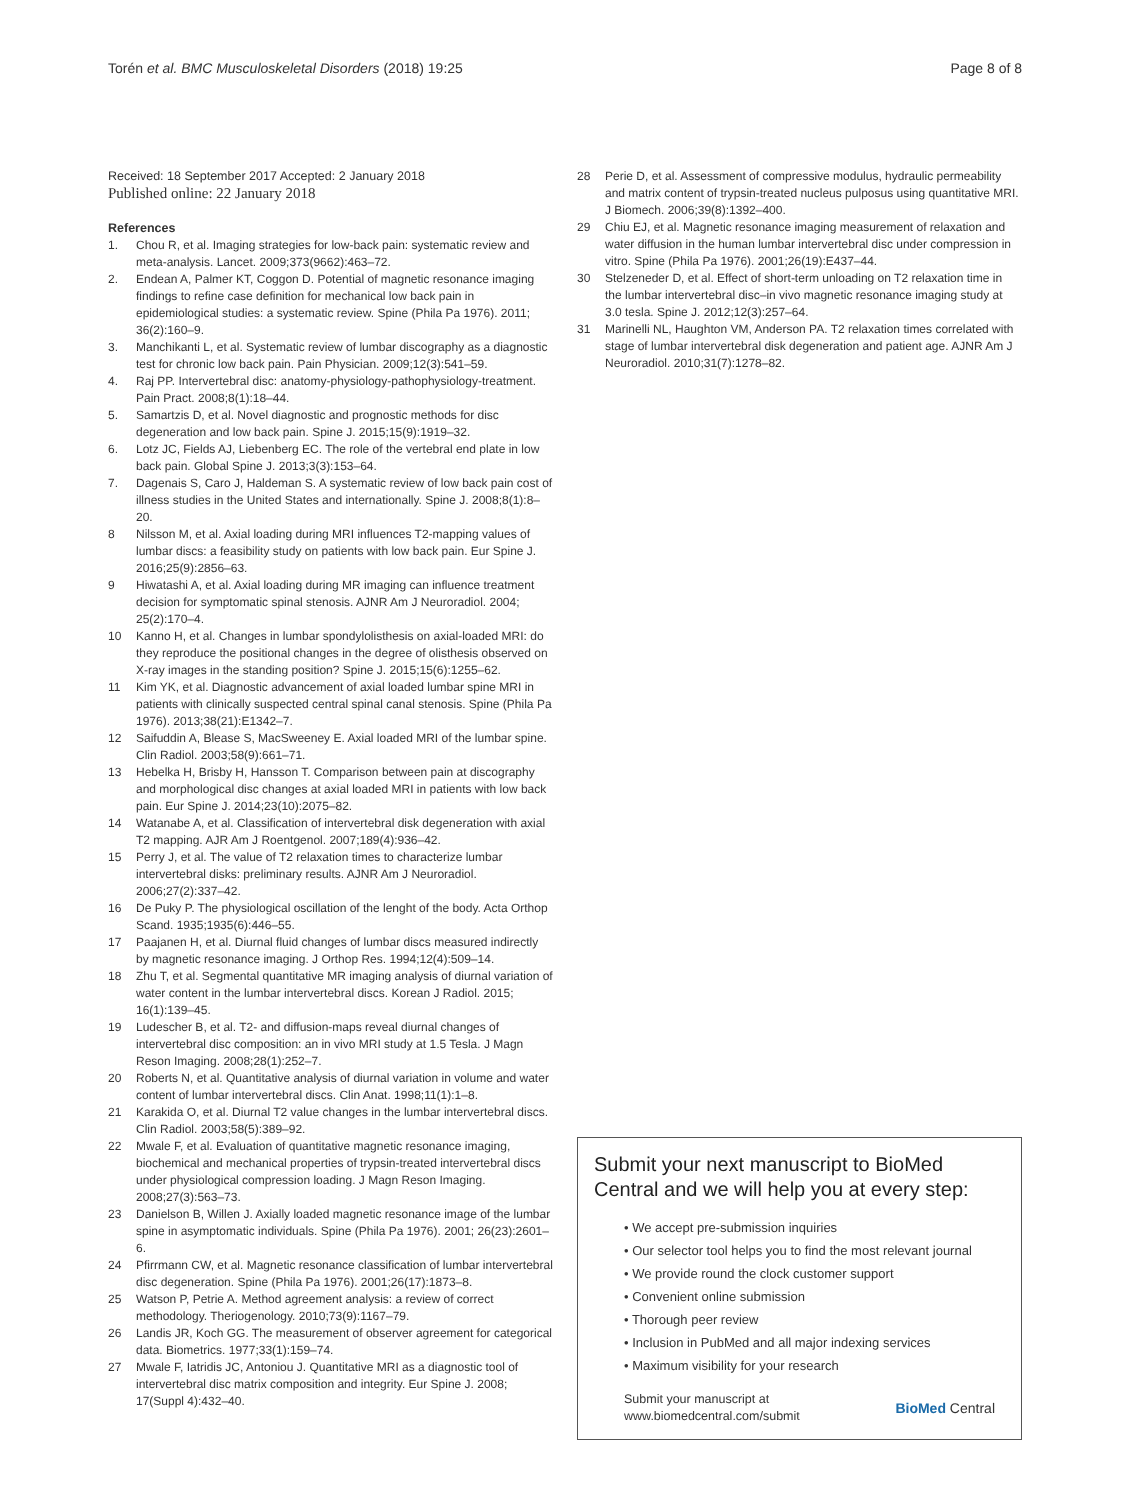Torén et al. BMC Musculoskeletal Disorders (2018) 19:25 Page 8 of 8
Received: 18 September 2017 Accepted: 2 January 2018
Published online: 22 January 2018
References
1. Chou R, et al. Imaging strategies for low-back pain: systematic review and meta-analysis. Lancet. 2009;373(9662):463–72.
2. Endean A, Palmer KT, Coggon D. Potential of magnetic resonance imaging findings to refine case definition for mechanical low back pain in epidemiological studies: a systematic review. Spine (Phila Pa 1976). 2011; 36(2):160–9.
3. Manchikanti L, et al. Systematic review of lumbar discography as a diagnostic test for chronic low back pain. Pain Physician. 2009;12(3):541–59.
4. Raj PP. Intervertebral disc: anatomy-physiology-pathophysiology-treatment. Pain Pract. 2008;8(1):18–44.
5. Samartzis D, et al. Novel diagnostic and prognostic methods for disc degeneration and low back pain. Spine J. 2015;15(9):1919–32.
6. Lotz JC, Fields AJ, Liebenberg EC. The role of the vertebral end plate in low back pain. Global Spine J. 2013;3(3):153–64.
7. Dagenais S, Caro J, Haldeman S. A systematic review of low back pain cost of illness studies in the United States and internationally. Spine J. 2008;8(1):8–20.
8 Nilsson M, et al. Axial loading during MRI influences T2-mapping values of lumbar discs: a feasibility study on patients with low back pain. Eur Spine J. 2016;25(9):2856–63.
9 Hiwatashi A, et al. Axial loading during MR imaging can influence treatment decision for symptomatic spinal stenosis. AJNR Am J Neuroradiol. 2004; 25(2):170–4.
10 Kanno H, et al. Changes in lumbar spondylolisthesis on axial-loaded MRI: do they reproduce the positional changes in the degree of olisthesis observed on X-ray images in the standing position? Spine J. 2015;15(6):1255–62.
11 Kim YK, et al. Diagnostic advancement of axial loaded lumbar spine MRI in patients with clinically suspected central spinal canal stenosis. Spine (Phila Pa 1976). 2013;38(21):E1342–7.
12 Saifuddin A, Blease S, MacSweeney E. Axial loaded MRI of the lumbar spine. Clin Radiol. 2003;58(9):661–71.
13 Hebelka H, Brisby H, Hansson T. Comparison between pain at discography and morphological disc changes at axial loaded MRI in patients with low back pain. Eur Spine J. 2014;23(10):2075–82.
14 Watanabe A, et al. Classification of intervertebral disk degeneration with axial T2 mapping. AJR Am J Roentgenol. 2007;189(4):936–42.
15 Perry J, et al. The value of T2 relaxation times to characterize lumbar intervertebral disks: preliminary results. AJNR Am J Neuroradiol. 2006;27(2):337–42.
16 De Puky P. The physiological oscillation of the lenght of the body. Acta Orthop Scand. 1935;1935(6):446–55.
17 Paajanen H, et al. Diurnal fluid changes of lumbar discs measured indirectly by magnetic resonance imaging. J Orthop Res. 1994;12(4):509–14.
18 Zhu T, et al. Segmental quantitative MR imaging analysis of diurnal variation of water content in the lumbar intervertebral discs. Korean J Radiol. 2015; 16(1):139–45.
19 Ludescher B, et al. T2- and diffusion-maps reveal diurnal changes of intervertebral disc composition: an in vivo MRI study at 1.5 Tesla. J Magn Reson Imaging. 2008;28(1):252–7.
20 Roberts N, et al. Quantitative analysis of diurnal variation in volume and water content of lumbar intervertebral discs. Clin Anat. 1998;11(1):1–8.
21 Karakida O, et al. Diurnal T2 value changes in the lumbar intervertebral discs. Clin Radiol. 2003;58(5):389–92.
22 Mwale F, et al. Evaluation of quantitative magnetic resonance imaging, biochemical and mechanical properties of trypsin-treated intervertebral discs under physiological compression loading. J Magn Reson Imaging. 2008;27(3):563–73.
23 Danielson B, Willen J. Axially loaded magnetic resonance image of the lumbar spine in asymptomatic individuals. Spine (Phila Pa 1976). 2001; 26(23):2601–6.
24 Pfirrmann CW, et al. Magnetic resonance classification of lumbar intervertebral disc degeneration. Spine (Phila Pa 1976). 2001;26(17):1873–8.
25 Watson P, Petrie A. Method agreement analysis: a review of correct methodology. Theriogenology. 2010;73(9):1167–79.
26 Landis JR, Koch GG. The measurement of observer agreement for categorical data. Biometrics. 1977;33(1):159–74.
27 Mwale F, Iatridis JC, Antoniou J. Quantitative MRI as a diagnostic tool of intervertebral disc matrix composition and integrity. Eur Spine J. 2008; 17(Suppl 4):432–40.
28 Perie D, et al. Assessment of compressive modulus, hydraulic permeability and matrix content of trypsin-treated nucleus pulposus using quantitative MRI. J Biomech. 2006;39(8):1392–400.
29 Chiu EJ, et al. Magnetic resonance imaging measurement of relaxation and water diffusion in the human lumbar intervertebral disc under compression in vitro. Spine (Phila Pa 1976). 2001;26(19):E437–44.
30 Stelzeneder D, et al. Effect of short-term unloading on T2 relaxation time in the lumbar intervertebral disc–in vivo magnetic resonance imaging study at 3.0 tesla. Spine J. 2012;12(3):257–64.
31 Marinelli NL, Haughton VM, Anderson PA. T2 relaxation times correlated with stage of lumbar intervertebral disk degeneration and patient age. AJNR Am J Neuroradiol. 2010;31(7):1278–82.
Submit your next manuscript to BioMed Central and we will help you at every step:
• We accept pre-submission inquiries
• Our selector tool helps you to find the most relevant journal
• We provide round the clock customer support
• Convenient online submission
• Thorough peer review
• Inclusion in PubMed and all major indexing services
• Maximum visibility for your research
Submit your manuscript at
www.biomedcentral.com/submit BioMed Central